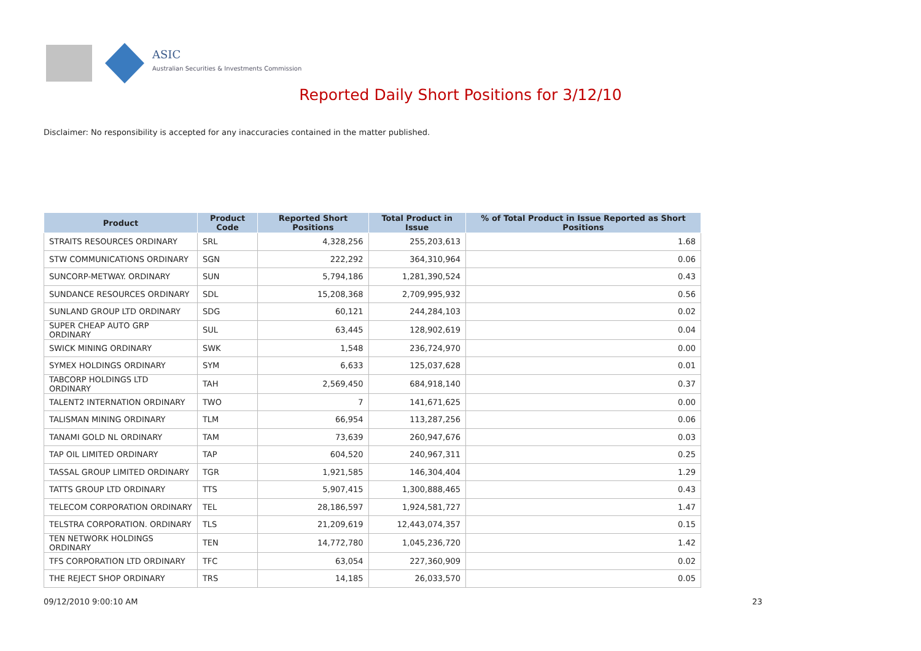ASIC
Australian Securities & Investments Commission
Reported Daily Short Positions for 3/12/10
Disclaimer: No responsibility is accepted for any inaccuracies contained in the matter published.
| Product | Product Code | Reported Short Positions | Total Product in Issue | % of Total Product in Issue Reported as Short Positions |
| --- | --- | --- | --- | --- |
| STRAITS RESOURCES ORDINARY | SRL | 4,328,256 | 255,203,613 | 1.68 |
| STW COMMUNICATIONS ORDINARY | SGN | 222,292 | 364,310,964 | 0.06 |
| SUNCORP-METWAY. ORDINARY | SUN | 5,794,186 | 1,281,390,524 | 0.43 |
| SUNDANCE RESOURCES ORDINARY | SDL | 15,208,368 | 2,709,995,932 | 0.56 |
| SUNLAND GROUP LTD ORDINARY | SDG | 60,121 | 244,284,103 | 0.02 |
| SUPER CHEAP AUTO GRP ORDINARY | SUL | 63,445 | 128,902,619 | 0.04 |
| SWICK MINING ORDINARY | SWK | 1,548 | 236,724,970 | 0.00 |
| SYMEX HOLDINGS ORDINARY | SYM | 6,633 | 125,037,628 | 0.01 |
| TABCORP HOLDINGS LTD ORDINARY | TAH | 2,569,450 | 684,918,140 | 0.37 |
| TALENT2 INTERNATION ORDINARY | TWO | 7 | 141,671,625 | 0.00 |
| TALISMAN MINING ORDINARY | TLM | 66,954 | 113,287,256 | 0.06 |
| TANAMI GOLD NL ORDINARY | TAM | 73,639 | 260,947,676 | 0.03 |
| TAP OIL LIMITED ORDINARY | TAP | 604,520 | 240,967,311 | 0.25 |
| TASSAL GROUP LIMITED ORDINARY | TGR | 1,921,585 | 146,304,404 | 1.29 |
| TATTS GROUP LTD ORDINARY | TTS | 5,907,415 | 1,300,888,465 | 0.43 |
| TELECOM CORPORATION ORDINARY | TEL | 28,186,597 | 1,924,581,727 | 1.47 |
| TELSTRA CORPORATION. ORDINARY | TLS | 21,209,619 | 12,443,074,357 | 0.15 |
| TEN NETWORK HOLDINGS ORDINARY | TEN | 14,772,780 | 1,045,236,720 | 1.42 |
| TFS CORPORATION LTD ORDINARY | TFC | 63,054 | 227,360,909 | 0.02 |
| THE REJECT SHOP ORDINARY | TRS | 14,185 | 26,033,570 | 0.05 |
09/12/2010 9:00:10 AM 23